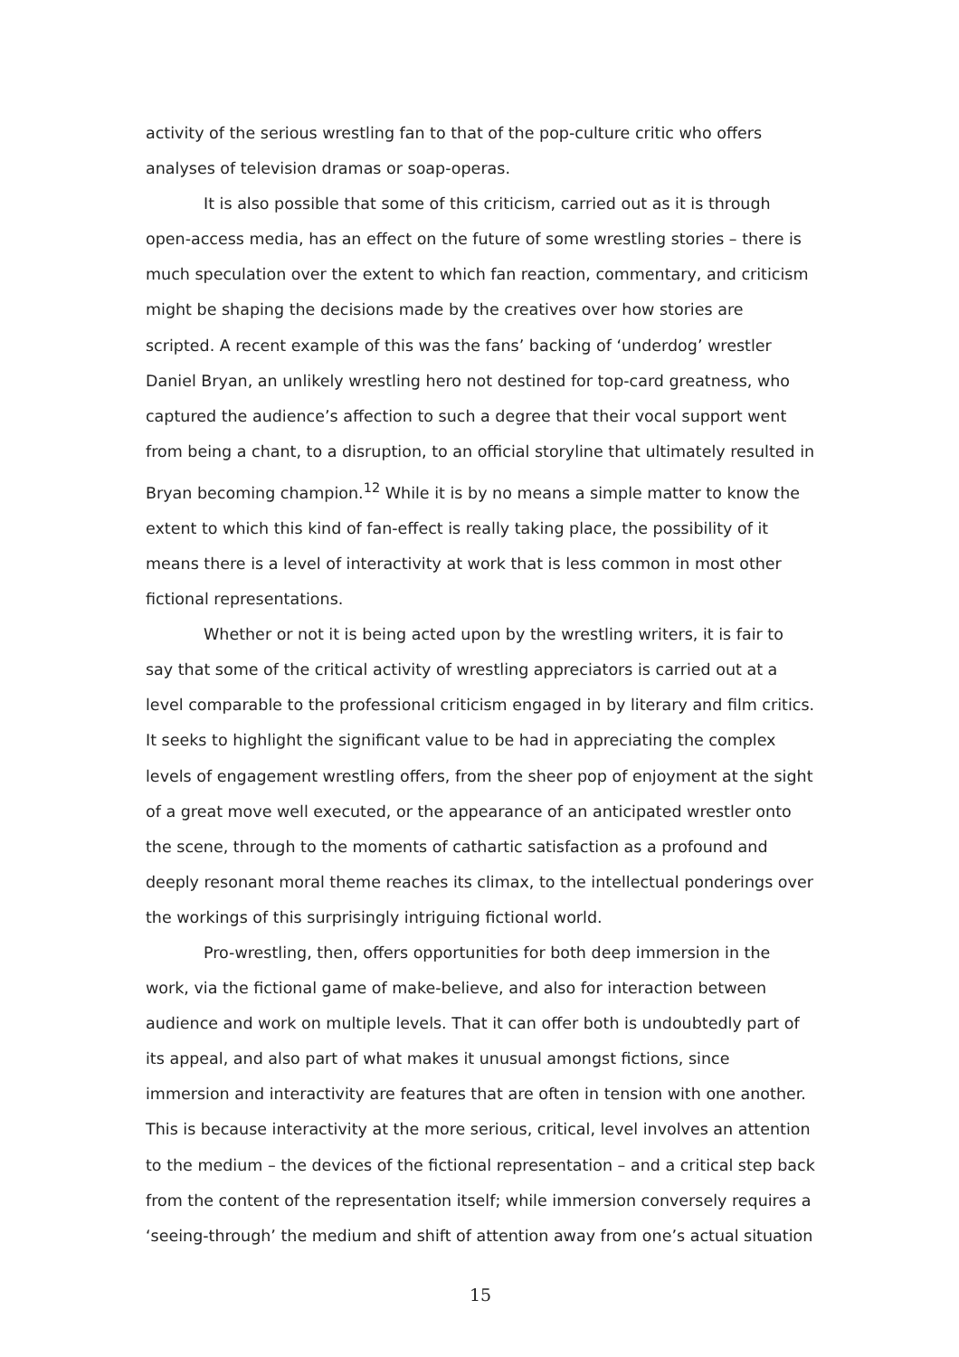activity of the serious wrestling fan to that of the pop-culture critic who offers analyses of television dramas or soap-operas.
It is also possible that some of this criticism, carried out as it is through open-access media, has an effect on the future of some wrestling stories – there is much speculation over the extent to which fan reaction, commentary, and criticism might be shaping the decisions made by the creatives over how stories are scripted. A recent example of this was the fans’ backing of ‘underdog’ wrestler Daniel Bryan, an unlikely wrestling hero not destined for top-card greatness, who captured the audience’s affection to such a degree that their vocal support went from being a chant, to a disruption, to an official storyline that ultimately resulted in Bryan becoming champion.<sup>12</sup> While it is by no means a simple matter to know the extent to which this kind of fan-effect is really taking place, the possibility of it means there is a level of interactivity at work that is less common in most other fictional representations.
Whether or not it is being acted upon by the wrestling writers, it is fair to say that some of the critical activity of wrestling appreciators is carried out at a level comparable to the professional criticism engaged in by literary and film critics. It seeks to highlight the significant value to be had in appreciating the complex levels of engagement wrestling offers, from the sheer pop of enjoyment at the sight of a great move well executed, or the appearance of an anticipated wrestler onto the scene, through to the moments of cathartic satisfaction as a profound and deeply resonant moral theme reaches its climax, to the intellectual ponderings over the workings of this surprisingly intriguing fictional world.
Pro-wrestling, then, offers opportunities for both deep immersion in the work, via the fictional game of make-believe, and also for interaction between audience and work on multiple levels. That it can offer both is undoubtedly part of its appeal, and also part of what makes it unusual amongst fictions, since immersion and interactivity are features that are often in tension with one another. This is because interactivity at the more serious, critical, level involves an attention to the medium – the devices of the fictional representation – and a critical step back from the content of the representation itself; while immersion conversely requires a ‘seeing-through’ the medium and shift of attention away from one’s actual situation
15